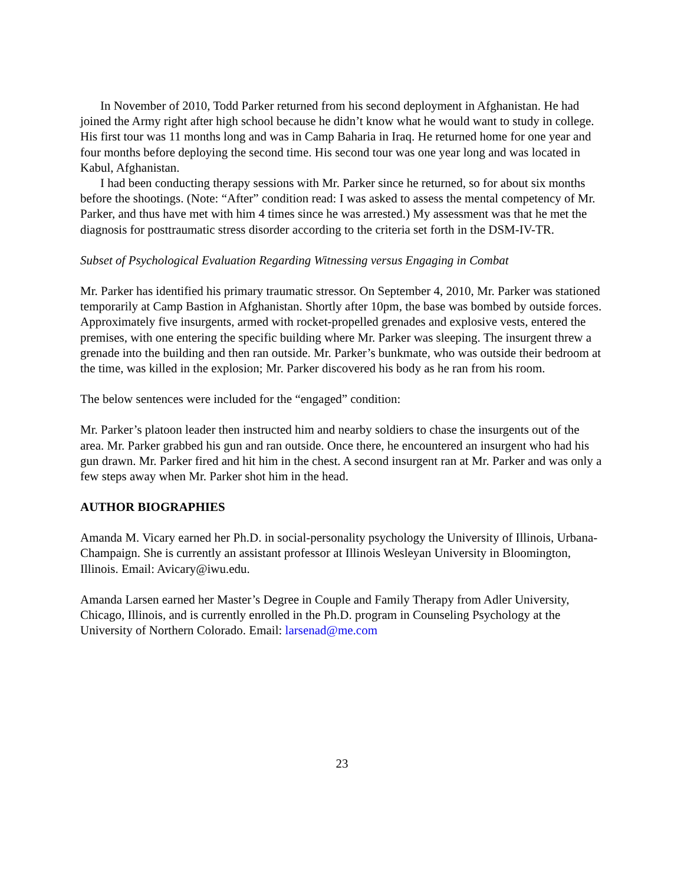In November of 2010, Todd Parker returned from his second deployment in Afghanistan. He had joined the Army right after high school because he didn’t know what he would want to study in college. His first tour was 11 months long and was in Camp Baharia in Iraq. He returned home for one year and four months before deploying the second time. His second tour was one year long and was located in Kabul, Afghanistan.
I had been conducting therapy sessions with Mr. Parker since he returned, so for about six months before the shootings. (Note: “After” condition read: I was asked to assess the mental competency of Mr. Parker, and thus have met with him 4 times since he was arrested.) My assessment was that he met the diagnosis for posttraumatic stress disorder according to the criteria set forth in the DSM-IV-TR.
Subset of Psychological Evaluation Regarding Witnessing versus Engaging in Combat
Mr. Parker has identified his primary traumatic stressor. On September 4, 2010, Mr. Parker was stationed temporarily at Camp Bastion in Afghanistan. Shortly after 10pm, the base was bombed by outside forces. Approximately five insurgents, armed with rocket-propelled grenades and explosive vests, entered the premises, with one entering the specific building where Mr. Parker was sleeping. The insurgent threw a grenade into the building and then ran outside. Mr. Parker’s bunkmate, who was outside their bedroom at the time, was killed in the explosion; Mr. Parker discovered his body as he ran from his room.
The below sentences were included for the “engaged” condition:
Mr. Parker’s platoon leader then instructed him and nearby soldiers to chase the insurgents out of the area. Mr. Parker grabbed his gun and ran outside. Once there, he encountered an insurgent who had his gun drawn. Mr. Parker fired and hit him in the chest. A second insurgent ran at Mr. Parker and was only a few steps away when Mr. Parker shot him in the head.
AUTHOR BIOGRAPHIES
Amanda M. Vicary earned her Ph.D. in social-personality psychology the University of Illinois, Urbana-Champaign. She is currently an assistant professor at Illinois Wesleyan University in Bloomington, Illinois. Email: Avicary@iwu.edu.
Amanda Larsen earned her Master’s Degree in Couple and Family Therapy from Adler University, Chicago, Illinois, and is currently enrolled in the Ph.D. program in Counseling Psychology at the University of Northern Colorado. Email: larsenad@me.com
23